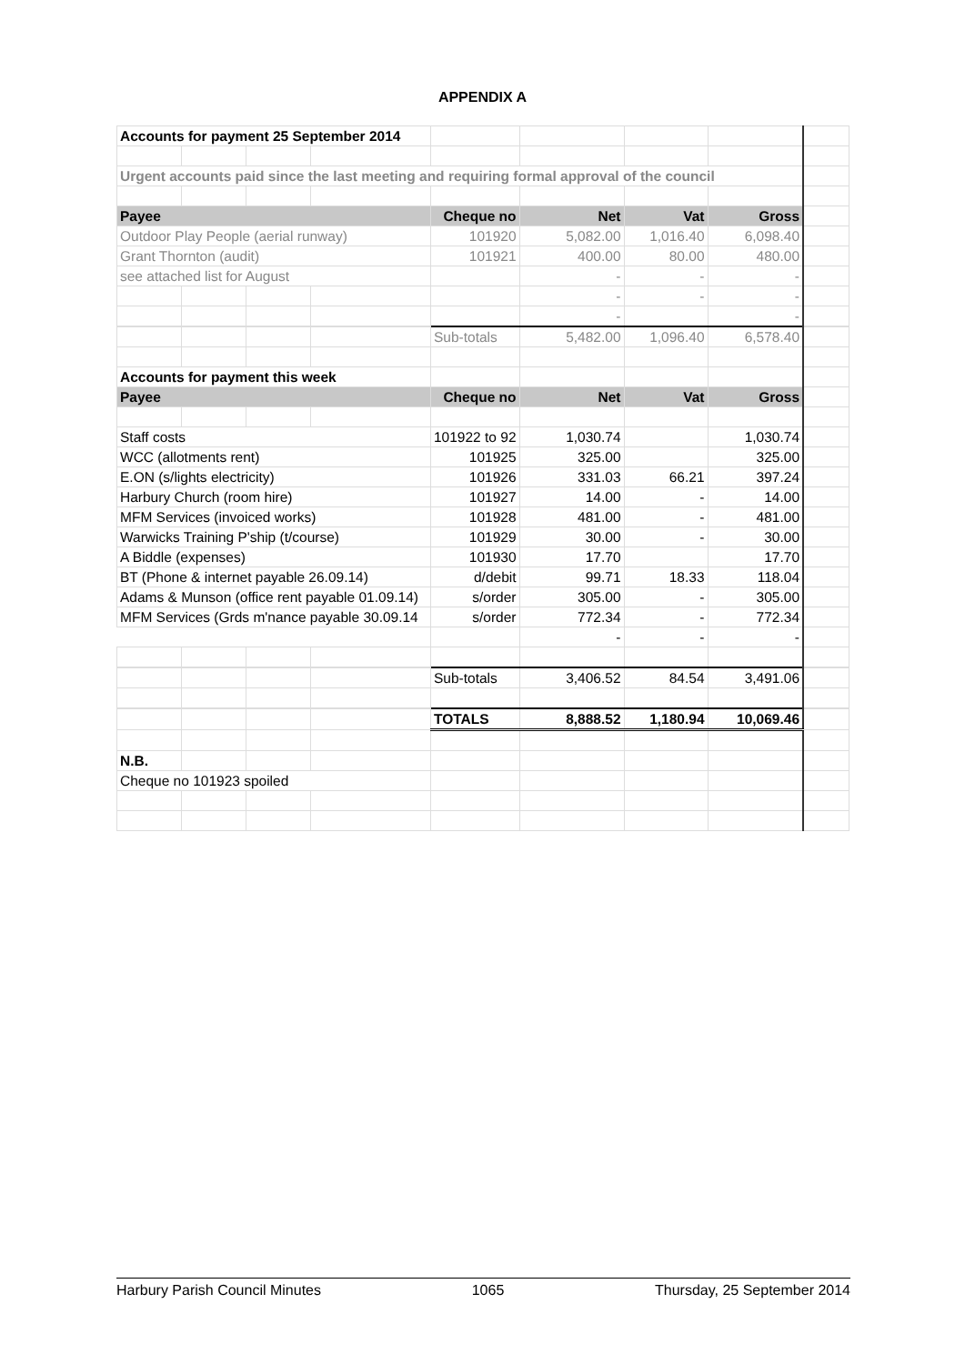APPENDIX A
| Accounts for payment 25 September 2014 | | | | | | | | |
| Urgent accounts paid since the last meeting and requiring formal approval of the council | | | | | | | | |
| Payee | | | | Cheque no | Net | Vat | Gross | |
| Outdoor Play People (aerial runway) | | | | 101920 | 5,082.00 | 1,016.40 | 6,098.40 | |
| Grant Thornton (audit) | | | | 101921 | 400.00 | 80.00 | 480.00 | |
| see attached list for August | | | | | - | - | - | |
| | | | | | - | - | - | |
| | | | | | - | | - | |
| | | | | Sub-totals | 5,482.00 | 1,096.40 | 6,578.40 | |
| Accounts for payment this week | | | | | | | | |
| Payee | | | | Cheque no | Net | Vat | Gross | |
| Staff costs | | | | 101922 to 92 | 1,030.74 | | 1,030.74 | |
| WCC (allotments rent) | | | | 101925 | 325.00 | | 325.00 | |
| E.ON (s/lights electricity) | | | | 101926 | 331.03 | 66.21 | 397.24 | |
| Harbury Church (room hire) | | | | 101927 | 14.00 | - | 14.00 | |
| MFM Services (invoiced works) | | | | 101928 | 481.00 | - | 481.00 | |
| Warwicks Training P'ship (t/course) | | | | 101929 | 30.00 | - | 30.00 | |
| A Biddle (expenses) | | | | 101930 | 17.70 | | 17.70 | |
| BT (Phone & internet payable 26.09.14) | | | | d/debit | 99.71 | 18.33 | 118.04 | |
| Adams & Munson (office rent payable 01.09.14) | | | | s/order | 305.00 | - | 305.00 | |
| MFM Services (Grds m'nance payable 30.09.14 | | | | s/order | 772.34 | - | 772.34 | |
| | | | | | - | - | - | |
| | | | | Sub-totals | 3,406.52 | 84.54 | 3,491.06 | |
| | | | | TOTALS | 8,888.52 | 1,180.94 | 10,069.46 | |
| N.B. | | | | | | | | |
| Cheque no 101923 spoiled | | | | | | | | |
Harbury Parish Council Minutes 1065 Thursday, 25 September 2014